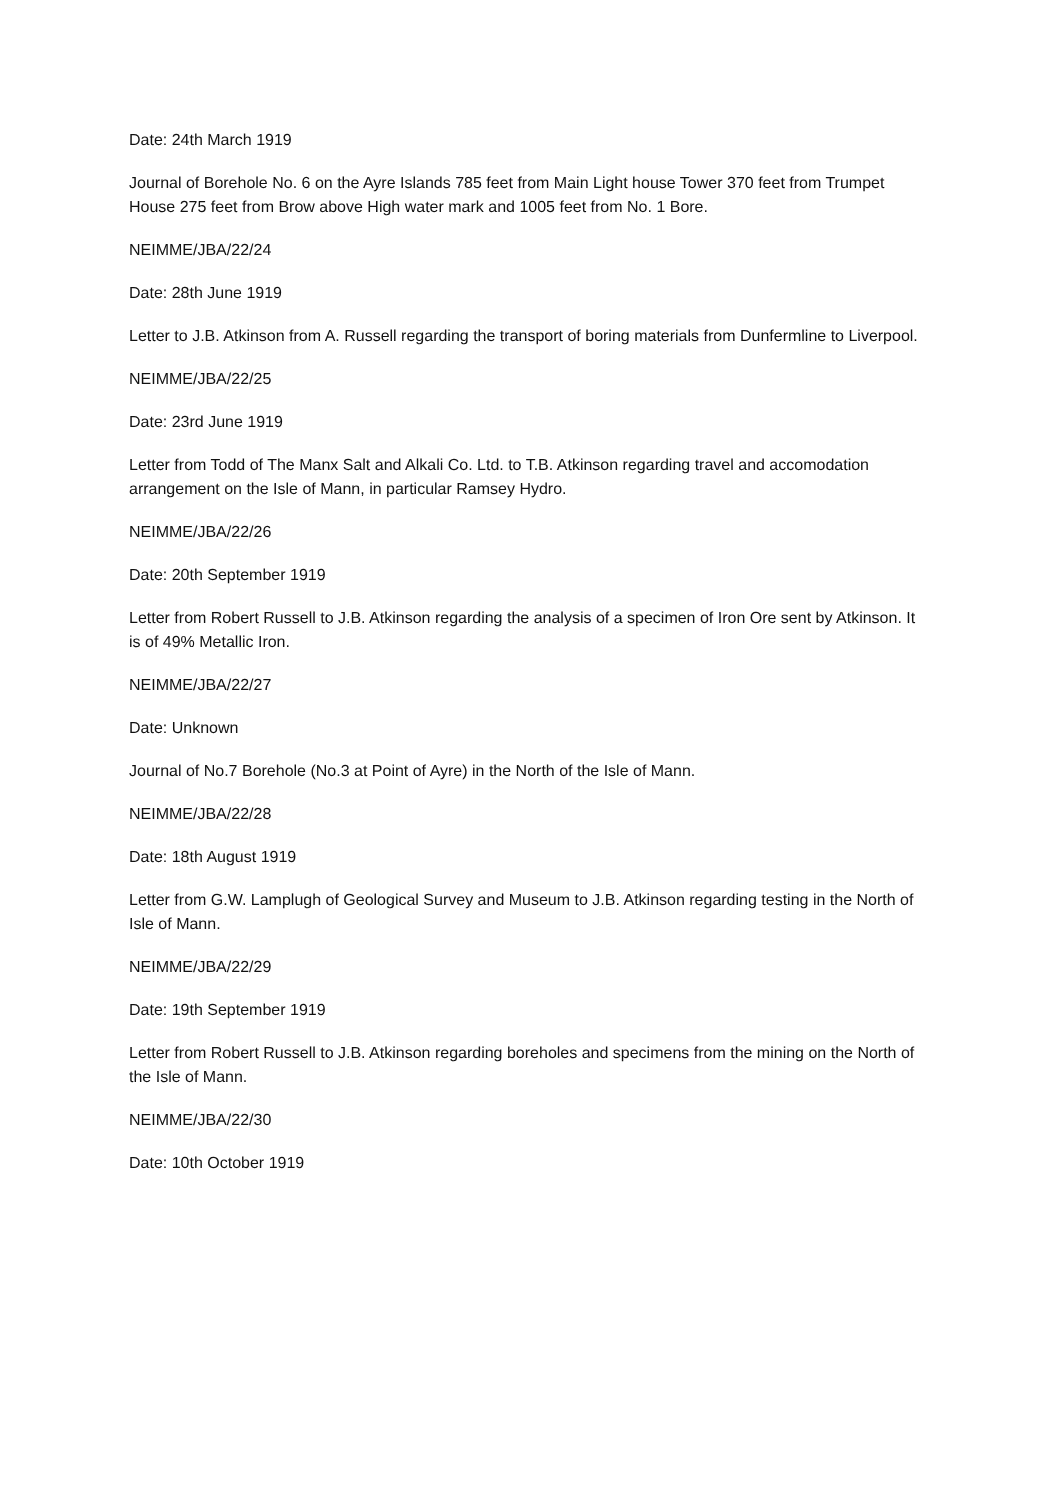Date: 24th March 1919
Journal of Borehole No. 6 on the Ayre Islands 785 feet from Main Light house Tower 370 feet from Trumpet House 275 feet from Brow above High water mark and 1005 feet from No. 1 Bore.
NEIMME/JBA/22/24
Date: 28th June 1919
Letter to J.B. Atkinson from A. Russell regarding the transport of boring materials from Dunfermline to Liverpool.
NEIMME/JBA/22/25
Date: 23rd June 1919
Letter from Todd of The Manx Salt and Alkali Co. Ltd. to T.B. Atkinson regarding travel and accomodation arrangement on the Isle of Mann, in particular Ramsey Hydro.
NEIMME/JBA/22/26
Date: 20th September 1919
Letter from Robert Russell to J.B. Atkinson regarding the analysis of a specimen of Iron Ore sent by Atkinson. It is of 49% Metallic Iron.
NEIMME/JBA/22/27
Date: Unknown
Journal of No.7 Borehole (No.3 at Point of Ayre) in the North of the Isle of Mann.
NEIMME/JBA/22/28
Date: 18th August 1919
Letter from G.W. Lamplugh of Geological Survey and Museum to J.B. Atkinson regarding testing in the North of Isle of Mann.
NEIMME/JBA/22/29
Date: 19th September 1919
Letter from Robert Russell to J.B. Atkinson regarding boreholes and specimens from the mining on the North of the Isle of Mann.
NEIMME/JBA/22/30
Date: 10th October 1919